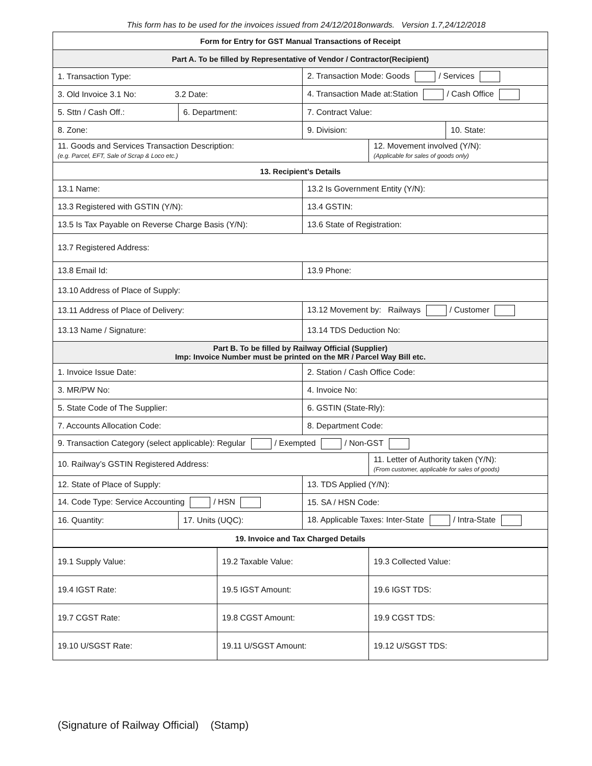This form has to be used for the invoices issued from 24/12/2018onwards. Version 1.7,24/12/2018
| Form for Entry for GST Manual Transactions of Receipt | | | | |
| --- | --- | --- | --- | --- |
| Part A. To be filled by Representative of Vendor / Contractor(Recipient) | | | | |
| 1. Transaction Type: | | 2. Transaction Mode: Goods / Services | | |
| 3. Old Invoice 3.1 No: 3.2 Date: | | 4. Transaction Made at:Station / Cash Office | | |
| 5. Sttn / Cash Off.: | 6. Department: | 7. Contract Value: | | |
| 8. Zone: | | 9. Division: | | 10. State: |
| 11. Goods and Services Transaction Description: (e.g. Parcel, EFT, Sale of Scrap & Loco etc.) | | | 12. Movement involved (Y/N): (Applicable for sales of goods only) | |
| 13. Recipient’s Details | | | | |
| 13.1 Name: | | 13.2 Is Government Entity (Y/N): | | |
| 13.3 Registered with GSTIN (Y/N): | | 13.4 GSTIN: | | |
| 13.5 Is Tax Payable on Reverse Charge Basis (Y/N): | | 13.6 State of Registration: | | |
| 13.7 Registered Address: | | | | |
| 13.8 Email Id: | | 13.9 Phone: | | |
| 13.10 Address of Place of Supply: | | | | |
| 13.11 Address of Place of Delivery: | | 13.12 Movement by: Railways / Customer | | |
| 13.13 Name / Signature: | | 13.14 TDS Deduction No: | | |
| Part B. To be filled by Railway Official (Supplier) Imp: Invoice Number must be printed on the MR / Parcel Way Bill etc. | | | | |
| 1. Invoice Issue Date: | | 2. Station / Cash Office Code: | | |
| 3. MR/PW No: | | 4. Invoice No: | | |
| 5. State Code of The Supplier: | | 6. GSTIN (State-Rly): | | |
| 7. Accounts Allocation Code: | | 8. Department Code: | | |
| 9. Transaction Category (select applicable): Regular / Exempted / Non-GST | | | | |
| 10. Railway’s GSTIN Registered Address: | | | 11. Letter of Authority taken (Y/N): (From customer, applicable for sales of goods) | |
| 12. State of Place of Supply: | | 13. TDS Applied (Y/N): | | |
| 14. Code Type: Service Accounting / HSN | | 15. SA / HSN Code: | | |
| 16. Quantity: | 17. Units (UQC): | 18. Applicable Taxes: Inter-State / Intra-State | | |
| 19. Invoice and Tax Charged Details | | | | |
| 19.1 Supply Value: | 19.2 Taxable Value: | 19.3 Collected Value: |
| 19.4 IGST Rate: | 19.5 IGST Amount: | 19.6 IGST TDS: |
| 19.7 CGST Rate: | 19.8 CGST Amount: | 19.9 CGST TDS: |
| 19.10 U/SGST Rate: | 19.11 U/SGST Amount: | 19.12 U/SGST TDS: |
(Signature of Railway Official) (Stamp)